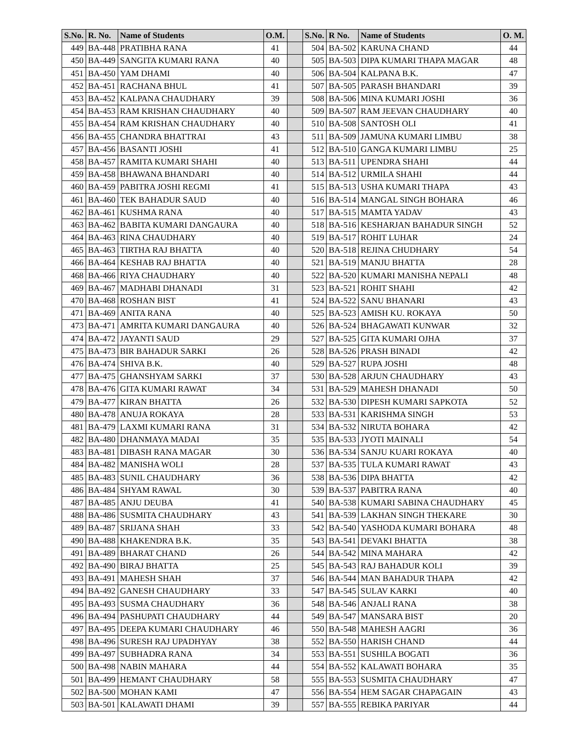| S.No. | R. No. | Name of Students | O.M. | | S.No. | R No. | Name of Students | O. M. |
| --- | --- | --- | --- | --- | --- | --- | --- | --- |
| 449 | BA-448 | PRATIBHA RANA | 41 | | 504 | BA-502 | KARUNA CHAND | 44 |
| 450 | BA-449 | SANGITA KUMARI RANA | 40 | | 505 | BA-503 | DIPA KUMARI THAPA MAGAR | 48 |
| 451 | BA-450 | YAM DHAMI | 40 | | 506 | BA-504 | KALPANA B.K. | 47 |
| 452 | BA-451 | RACHANA BHUL | 41 | | 507 | BA-505 | PARASH BHANDARI | 39 |
| 453 | BA-452 | KALPANA CHAUDHARY | 39 | | 508 | BA-506 | MINA KUMARI JOSHI | 36 |
| 454 | BA-453 | RAM KRISHAN CHAUDHARY | 40 | | 509 | BA-507 | RAM JEEVAN CHAUDHARY | 40 |
| 455 | BA-454 | RAM KRISHAN CHAUDHARY | 40 | | 510 | BA-508 | SANTOSH OLI | 41 |
| 456 | BA-455 | CHANDRA BHATTRAI | 43 | | 511 | BA-509 | JAMUNA KUMARI LIMBU | 38 |
| 457 | BA-456 | BASANTI JOSHI | 41 | | 512 | BA-510 | GANGA KUMARI LIMBU | 25 |
| 458 | BA-457 | RAMITA KUMARI SHAHI | 40 | | 513 | BA-511 | UPENDRA SHAHI | 44 |
| 459 | BA-458 | BHAWANA BHANDARI | 40 | | 514 | BA-512 | URMILA SHAHI | 44 |
| 460 | BA-459 | PABITRA JOSHI REGMI | 41 | | 515 | BA-513 | USHA KUMARI THAPA | 43 |
| 461 | BA-460 | TEK BAHADUR SAUD | 40 | | 516 | BA-514 | MANGAL SINGH BOHARA | 46 |
| 462 | BA-461 | KUSHMA RANA | 40 | | 517 | BA-515 | MAMTA YADAV | 43 |
| 463 | BA-462 | BABITA KUMARI DANGAURA | 40 | | 518 | BA-516 | KESHARJAN BAHADUR SINGH | 52 |
| 464 | BA-463 | RINA CHAUDHARY | 40 | | 519 | BA-517 | ROHIT LUHAR | 24 |
| 465 | BA-463 | TIRTHA RAJ BHATTA | 40 | | 520 | BA-518 | REJINA CHUDHARY | 54 |
| 466 | BA-464 | KESHAB RAJ BHATTA | 40 | | 521 | BA-519 | MANJU BHATTA | 28 |
| 468 | BA-466 | RIYA CHAUDHARY | 40 | | 522 | BA-520 | KUMARI MANISHA NEPALI | 48 |
| 469 | BA-467 | MADHABI DHANADI | 31 | | 523 | BA-521 | ROHIT SHAHI | 42 |
| 470 | BA-468 | ROSHAN BIST | 41 | | 524 | BA-522 | SANU BHANARI | 43 |
| 471 | BA-469 | ANITA RANA | 40 | | 525 | BA-523 | AMISH KU. ROKAYA | 50 |
| 473 | BA-471 | AMRITA KUMARI DANGAURA | 40 | | 526 | BA-524 | BHAGAWATI KUNWAR | 32 |
| 474 | BA-472 | JAYANTI SAUD | 29 | | 527 | BA-525 | GITA KUMARI OJHA | 37 |
| 475 | BA-473 | BIR BAHADUR SARKI | 26 | | 528 | BA-526 | PRASH BINADI | 42 |
| 476 | BA-474 | SHIVA B.K. | 40 | | 529 | BA-527 | RUPA JOSHI | 48 |
| 477 | BA-475 | GHANSHYAM SARKI | 37 | | 530 | BA-528 | ARJUN CHAUDHARY | 43 |
| 478 | BA-476 | GITA KUMARI RAWAT | 34 | | 531 | BA-529 | MAHESH DHANADI | 50 |
| 479 | BA-477 | KIRAN BHATTA | 26 | | 532 | BA-530 | DIPESH KUMARI SAPKOTA | 52 |
| 480 | BA-478 | ANUJA ROKAYA | 28 | | 533 | BA-531 | KARISHMA SINGH | 53 |
| 481 | BA-479 | LAXMI KUMARI RANA | 31 | | 534 | BA-532 | NIRUTA BOHARA | 42 |
| 482 | BA-480 | DHANMAYA MADAI | 35 | | 535 | BA-533 | JYOTI MAINALI | 54 |
| 483 | BA-481 | DIBASH RANA MAGAR | 30 | | 536 | BA-534 | SANJU KUARI ROKAYA | 40 |
| 484 | BA-482 | MANISHA WOLI | 28 | | 537 | BA-535 | TULA KUMARI RAWAT | 43 |
| 485 | BA-483 | SUNIL CHAUDHARY | 36 | | 538 | BA-536 | DIPA BHATTA | 42 |
| 486 | BA-484 | SHYAM RAWAL | 30 | | 539 | BA-537 | PABITRA RANA | 40 |
| 487 | BA-485 | ANJU DEUBA | 41 | | 540 | BA-538 | KUMARI SABINA CHAUDHARY | 45 |
| 488 | BA-486 | SUSMITA CHAUDHARY | 43 | | 541 | BA-539 | LAKHAN SINGH THEKARE | 30 |
| 489 | BA-487 | SRIJANA SHAH | 33 | | 542 | BA-540 | YASHODA KUMARI BOHARA | 48 |
| 490 | BA-488 | KHAKENDRA B.K. | 35 | | 543 | BA-541 | DEVAKI BHATTA | 38 |
| 491 | BA-489 | BHARAT CHAND | 26 | | 544 | BA-542 | MINA MAHARA | 42 |
| 492 | BA-490 | BIRAJ BHATTA | 25 | | 545 | BA-543 | RAJ BAHADUR KOLI | 39 |
| 493 | BA-491 | MAHESH SHAH | 37 | | 546 | BA-544 | MAN BAHADUR THAPA | 42 |
| 494 | BA-492 | GANESH CHAUDHARY | 33 | | 547 | BA-545 | SULAV KARKI | 40 |
| 495 | BA-493 | SUSMA CHAUDHARY | 36 | | 548 | BA-546 | ANJALI RANA | 38 |
| 496 | BA-494 | PASHUPATI CHAUDHARY | 44 | | 549 | BA-547 | MANSARA BIST | 20 |
| 497 | BA-495 | DEEPA KUMARI CHAUDHARY | 46 | | 550 | BA-548 | MAHESH AAGRI | 36 |
| 498 | BA-496 | SURESH RAJ UPADHYAY | 38 | | 552 | BA-550 | HARISH CHAND | 44 |
| 499 | BA-497 | SUBHADRA RANA | 34 | | 553 | BA-551 | SUSHILA BOGATI | 36 |
| 500 | BA-498 | NABIN MAHARA | 44 | | 554 | BA-552 | KALAWATI BOHARA | 35 |
| 501 | BA-499 | HEMANT CHAUDHARY | 58 | | 555 | BA-553 | SUSMITA CHAUDHARY | 47 |
| 502 | BA-500 | MOHAN KAMI | 47 | | 556 | BA-554 | HEM SAGAR CHAPAGAIN | 43 |
| 503 | BA-501 | KALAWATI DHAMI | 39 | | 557 | BA-555 | REBIKA PARIYAR | 44 |